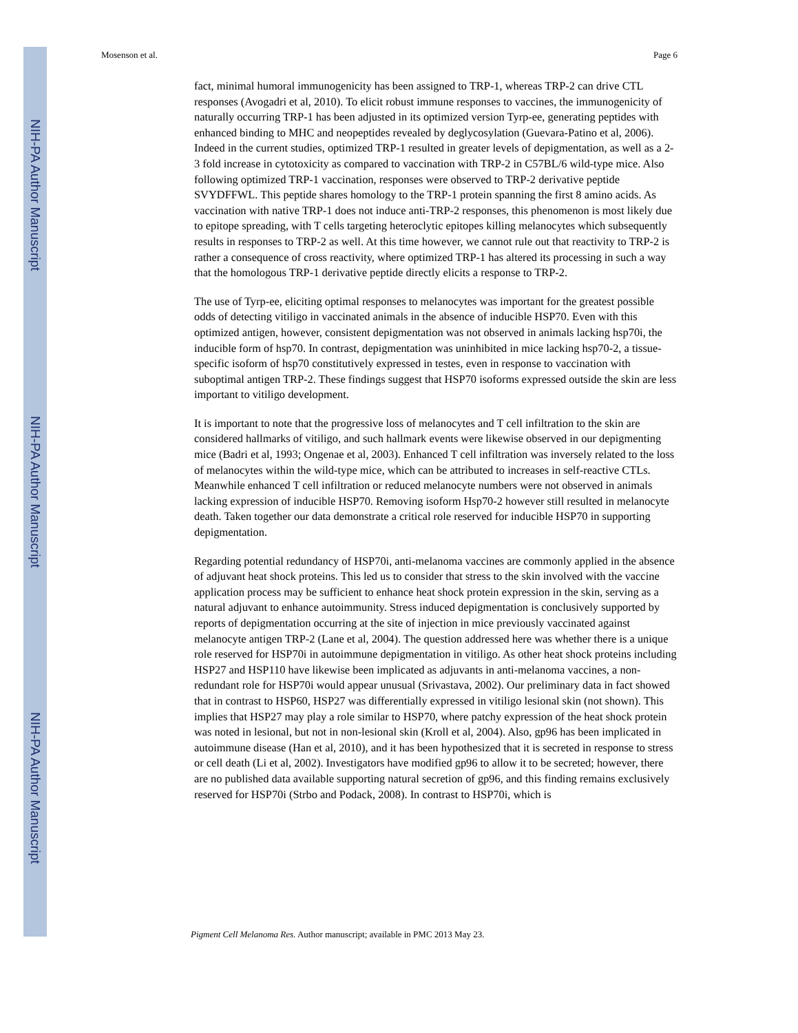NIH-PA Author Manuscript
NIH-PA Author Manuscript
NIH-PA Author Manuscript
Mosenson et al. Page 6
fact, minimal humoral immunogenicity has been assigned to TRP-1, whereas TRP-2 can drive CTL responses (Avogadri et al, 2010). To elicit robust immune responses to vaccines, the immunogenicity of naturally occurring TRP-1 has been adjusted in its optimized version Tyrp-ee, generating peptides with enhanced binding to MHC and neopeptides revealed by deglycosylation (Guevara-Patino et al, 2006). Indeed in the current studies, optimized TRP-1 resulted in greater levels of depigmentation, as well as a 2-3 fold increase in cytotoxicity as compared to vaccination with TRP-2 in C57BL/6 wild-type mice. Also following optimized TRP-1 vaccination, responses were observed to TRP-2 derivative peptide SVYDFFWL. This peptide shares homology to the TRP-1 protein spanning the first 8 amino acids. As vaccination with native TRP-1 does not induce anti-TRP-2 responses, this phenomenon is most likely due to epitope spreading, with T cells targeting heteroclytic epitopes killing melanocytes which subsequently results in responses to TRP-2 as well. At this time however, we cannot rule out that reactivity to TRP-2 is rather a consequence of cross reactivity, where optimized TRP-1 has altered its processing in such a way that the homologous TRP-1 derivative peptide directly elicits a response to TRP-2.
The use of Tyrp-ee, eliciting optimal responses to melanocytes was important for the greatest possible odds of detecting vitiligo in vaccinated animals in the absence of inducible HSP70. Even with this optimized antigen, however, consistent depigmentation was not observed in animals lacking hsp70i, the inducible form of hsp70. In contrast, depigmentation was uninhibited in mice lacking hsp70-2, a tissue-specific isoform of hsp70 constitutively expressed in testes, even in response to vaccination with suboptimal antigen TRP-2. These findings suggest that HSP70 isoforms expressed outside the skin are less important to vitiligo development.
It is important to note that the progressive loss of melanocytes and T cell infiltration to the skin are considered hallmarks of vitiligo, and such hallmark events were likewise observed in our depigmenting mice (Badri et al, 1993; Ongenae et al, 2003). Enhanced T cell infiltration was inversely related to the loss of melanocytes within the wild-type mice, which can be attributed to increases in self-reactive CTLs. Meanwhile enhanced T cell infiltration or reduced melanocyte numbers were not observed in animals lacking expression of inducible HSP70. Removing isoform Hsp70-2 however still resulted in melanocyte death. Taken together our data demonstrate a critical role reserved for inducible HSP70 in supporting depigmentation.
Regarding potential redundancy of HSP70i, anti-melanoma vaccines are commonly applied in the absence of adjuvant heat shock proteins. This led us to consider that stress to the skin involved with the vaccine application process may be sufficient to enhance heat shock protein expression in the skin, serving as a natural adjuvant to enhance autoimmunity. Stress induced depigmentation is conclusively supported by reports of depigmentation occurring at the site of injection in mice previously vaccinated against melanocyte antigen TRP-2 (Lane et al, 2004). The question addressed here was whether there is a unique role reserved for HSP70i in autoimmune depigmentation in vitiligo. As other heat shock proteins including HSP27 and HSP110 have likewise been implicated as adjuvants in anti-melanoma vaccines, a non-redundant role for HSP70i would appear unusual (Srivastava, 2002). Our preliminary data in fact showed that in contrast to HSP60, HSP27 was differentially expressed in vitiligo lesional skin (not shown). This implies that HSP27 may play a role similar to HSP70, where patchy expression of the heat shock protein was noted in lesional, but not in non-lesional skin (Kroll et al, 2004). Also, gp96 has been implicated in autoimmune disease (Han et al, 2010), and it has been hypothesized that it is secreted in response to stress or cell death (Li et al, 2002). Investigators have modified gp96 to allow it to be secreted; however, there are no published data available supporting natural secretion of gp96, and this finding remains exclusively reserved for HSP70i (Strbo and Podack, 2008). In contrast to HSP70i, which is
Pigment Cell Melanoma Res. Author manuscript; available in PMC 2013 May 23.